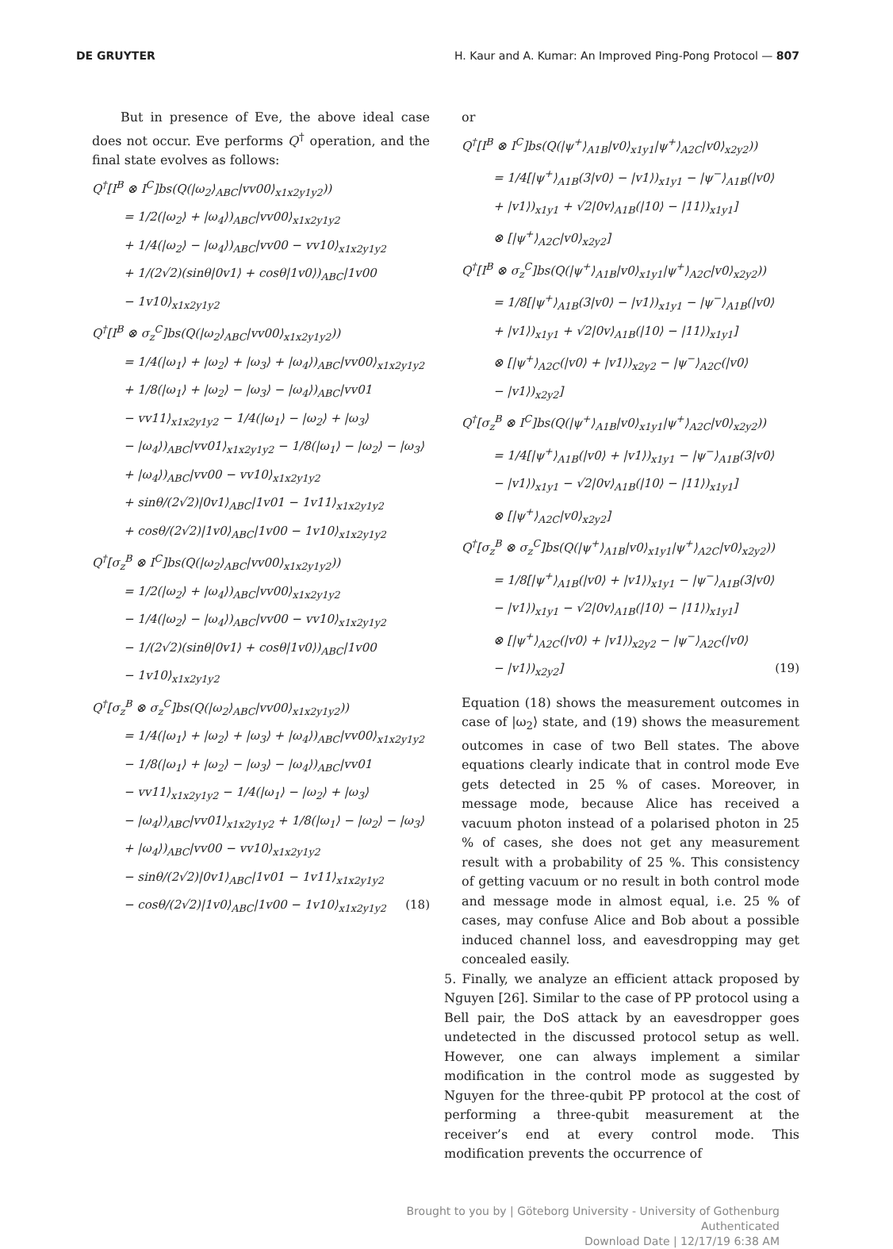DE GRUYTER H. Kaur and A. Kumar: An Improved Ping-Pong Protocol — 807
But in presence of Eve, the above ideal case does not occur. Eve performs Q<sup>†</sup> operation, and the final state evolves as follows:
Q<sup>†</sup>[I<sup>B</sup> ⊗ I<sup>C</sup>]bs(Q(|ω<sub>2</sub>⟩<sub>ABC</sub>|vv00⟩<sub>x1x2y1y2</sub>))
= 1/2(|ω<sub>2</sub>⟩ + |ω<sub>4</sub>⟩)<sub>ABC</sub>|vv00⟩<sub>x1x2y1y2</sub>
+ 1/4(|ω<sub>2</sub>⟩ − |ω<sub>4</sub>⟩)<sub>ABC</sub>|vv00 − vv10⟩<sub>x1x2y1y2</sub>
+ 1/(2√2)(sinθ|0v1⟩ + cosθ|1v0⟩)<sub>ABC</sub>|1v00
− 1v10⟩<sub>x1x2y1y2</sub>
Q<sup>†</sup>[I<sup>B</sup> ⊗ σ<sub>z</sub><sup>C</sup>]bs(Q(|ω<sub>2</sub>⟩<sub>ABC</sub>|vv00⟩<sub>x1x2y1y2</sub>))
= 1/4(|ω<sub>1</sub>⟩ + |ω<sub>2</sub>⟩ + |ω<sub>3</sub>⟩ + |ω<sub>4</sub>⟩)<sub>ABC</sub>|vv00⟩<sub>x1x2y1y2</sub>
+ 1/8(|ω<sub>1</sub>⟩ + |ω<sub>2</sub>⟩ − |ω<sub>3</sub>⟩ − |ω<sub>4</sub>⟩)<sub>ABC</sub>|vv01
− vv11⟩<sub>x1x2y1y2</sub> − 1/4(|ω<sub>1</sub>⟩ − |ω<sub>2</sub>⟩ + |ω<sub>3</sub>⟩
− |ω<sub>4</sub>⟩)<sub>ABC</sub>|vv01⟩<sub>x1x2y1y2</sub> − 1/8(|ω<sub>1</sub>⟩ − |ω<sub>2</sub>⟩ − |ω<sub>3</sub>⟩
+ |ω<sub>4</sub>⟩)<sub>ABC</sub>|vv00 − vv10⟩<sub>x1x2y1y2</sub>
+ sinθ/(2√2)|0v1⟩<sub>ABC</sub>|1v01 − 1v11⟩<sub>x1x2y1y2</sub>
+ cosθ/(2√2)|1v0⟩<sub>ABC</sub>|1v00 − 1v10⟩<sub>x1x2y1y2</sub>
Q<sup>†</sup>[σ<sub>z</sub><sup>B</sup> ⊗ I<sup>C</sup>]bs(Q(|ω<sub>2</sub>⟩<sub>ABC</sub>|vv00⟩<sub>x1x2y1y2</sub>))
= 1/2(|ω<sub>2</sub>⟩ + |ω<sub>4</sub>⟩)<sub>ABC</sub>|vv00⟩<sub>x1x2y1y2</sub>
− 1/4(|ω<sub>2</sub>⟩ − |ω<sub>4</sub>⟩)<sub>ABC</sub>|vv00 − vv10⟩<sub>x1x2y1y2</sub>
− 1/(2√2)(sinθ|0v1⟩ + cosθ|1v0⟩)<sub>ABC</sub>|1v00
− 1v10⟩<sub>x1x2y1y2</sub>
Q<sup>†</sup>[σ<sub>z</sub><sup>B</sup> ⊗ σ<sub>z</sub><sup>C</sup>]bs(Q(|ω<sub>2</sub>⟩<sub>ABC</sub>|vv00⟩<sub>x1x2y1y2</sub>))
= 1/4(|ω<sub>1</sub>⟩ + |ω<sub>2</sub>⟩ + |ω<sub>3</sub>⟩ + |ω<sub>4</sub>⟩)<sub>ABC</sub>|vv00⟩<sub>x1x2y1y2</sub>
− 1/8(|ω<sub>1</sub>⟩ + |ω<sub>2</sub>⟩ − |ω<sub>3</sub>⟩ − |ω<sub>4</sub>⟩)<sub>ABC</sub>|vv01
− vv11⟩<sub>x1x2y1y2</sub> − 1/4(|ω<sub>1</sub>⟩ − |ω<sub>2</sub>⟩ + |ω<sub>3</sub>⟩
− |ω<sub>4</sub>⟩)<sub>ABC</sub>|vv01⟩<sub>x1x2y1y2</sub> + 1/8(|ω<sub>1</sub>⟩ − |ω<sub>2</sub>⟩ − |ω<sub>3</sub>⟩
+ |ω<sub>4</sub>⟩)<sub>ABC</sub>|vv00 − vv10⟩<sub>x1x2y1y2</sub>
− sinθ/(2√2)|0v1⟩<sub>ABC</sub>|1v01 − 1v11⟩<sub>x1x2y1y2</sub>
− cosθ/(2√2)|1v0⟩<sub>ABC</sub>|1v00 − 1v10⟩<sub>x1x2y1y2</sub> (18)
or
Q<sup>†</sup>[I<sup>B</sup> ⊗ I<sup>C</sup>]bs(Q(|ψ<sup>+</sup>⟩<sub>A1B</sub>|v0⟩<sub>x1y1</sub>|ψ<sup>+</sup>⟩<sub>A2C</sub>|v0⟩<sub>x2y2</sub>))
= 1/4[|ψ<sup>+</sup>⟩<sub>A1B</sub>(3|v0⟩ − |v1⟩)<sub>x1y1</sub> − |ψ<sup>−</sup>⟩<sub>A1B</sub>(|v0⟩
+ |v1⟩)<sub>x1y1</sub> + √2|0v⟩<sub>A1B</sub>(|10⟩ − |11⟩)<sub>x1y1</sub>]
⊗ [|ψ<sup>+</sup>⟩<sub>A2C</sub>|v0⟩<sub>x2y2</sub>]
Q<sup>†</sup>[I<sup>B</sup> ⊗ σ<sub>z</sub><sup>C</sup>]bs(Q(|ψ<sup>+</sup>⟩<sub>A1B</sub>|v0⟩<sub>x1y1</sub>|ψ<sup>+</sup>⟩<sub>A2C</sub>|v0⟩<sub>x2y2</sub>))
= 1/8[|ψ<sup>+</sup>⟩<sub>A1B</sub>(3|v0⟩ − |v1⟩)<sub>x1y1</sub> − |ψ<sup>−</sup>⟩<sub>A1B</sub>(|v0⟩
+ |v1⟩)<sub>x1y1</sub> + √2|0v⟩<sub>A1B</sub>(|10⟩ − |11⟩)<sub>x1y1</sub>]
⊗ [|ψ<sup>+</sup>⟩<sub>A2C</sub>(|v0⟩ + |v1⟩)<sub>x2y2</sub> − |ψ<sup>−</sup>⟩<sub>A2C</sub>(|v0⟩
− |v1⟩)<sub>x2y2</sub>]
Q<sup>†</sup>[σ<sub>z</sub><sup>B</sup> ⊗ I<sup>C</sup>]bs(Q(|ψ<sup>+</sup>⟩<sub>A1B</sub>|v0⟩<sub>x1y1</sub>|ψ<sup>+</sup>⟩<sub>A2C</sub>|v0⟩<sub>x2y2</sub>))
= 1/4[|ψ<sup>+</sup>⟩<sub>A1B</sub>(|v0⟩ + |v1⟩)<sub>x1y1</sub> − |ψ<sup>−</sup>⟩<sub>A1B</sub>(3|v0⟩
− |v1⟩)<sub>x1y1</sub> − √2|0v⟩<sub>A1B</sub>(|10⟩ − |11⟩)<sub>x1y1</sub>]
⊗ [|ψ<sup>+</sup>⟩<sub>A2C</sub>|v0⟩<sub>x2y2</sub>]
Q<sup>†</sup>[σ<sub>z</sub><sup>B</sup> ⊗ σ<sub>z</sub><sup>C</sup>]bs(Q(|ψ<sup>+</sup>⟩<sub>A1B</sub>|v0⟩<sub>x1y1</sub>|ψ<sup>+</sup>⟩<sub>A2C</sub>|v0⟩<sub>x2y2</sub>))
= 1/8[|ψ<sup>+</sup>⟩<sub>A1B</sub>(|v0⟩ + |v1⟩)<sub>x1y1</sub> − |ψ<sup>−</sup>⟩<sub>A1B</sub>(3|v0⟩
− |v1⟩)<sub>x1y1</sub> − √2|0v⟩<sub>A1B</sub>(|10⟩ − |11⟩)<sub>x1y1</sub>]
⊗ [|ψ<sup>+</sup>⟩<sub>A2C</sub>(|v0⟩ + |v1⟩)<sub>x2y2</sub> − |ψ<sup>−</sup>⟩<sub>A2C</sub>(|v0⟩
− |v1⟩)<sub>x2y2</sub>] (19)
Equation (18) shows the measurement outcomes in case of |ω<sub>2</sub>⟩ state, and (19) shows the measurement outcomes in case of two Bell states. The above equations clearly indicate that in control mode Eve gets detected in 25 % of cases. Moreover, in message mode, because Alice has received a vacuum photon instead of a polarised photon in 25 % of cases, she does not get any measurement result with a probability of 25 %. This consistency of getting vacuum or no result in both control mode and message mode in almost equal, i.e. 25 % of cases, may confuse Alice and Bob about a possible induced channel loss, and eavesdropping may get concealed easily.
5. Finally, we analyze an efficient attack proposed by Nguyen [26]. Similar to the case of PP protocol using a Bell pair, the DoS attack by an eavesdropper goes undetected in the discussed protocol setup as well. However, one can always implement a similar modification in the control mode as suggested by Nguyen for the three-qubit PP protocol at the cost of performing a three-qubit measurement at the receiver’s end at every control mode. This modification prevents the occurrence of
Brought to you by | Göteborg University - University of Gothenburg
Authenticated
Download Date | 12/17/19 6:38 AM